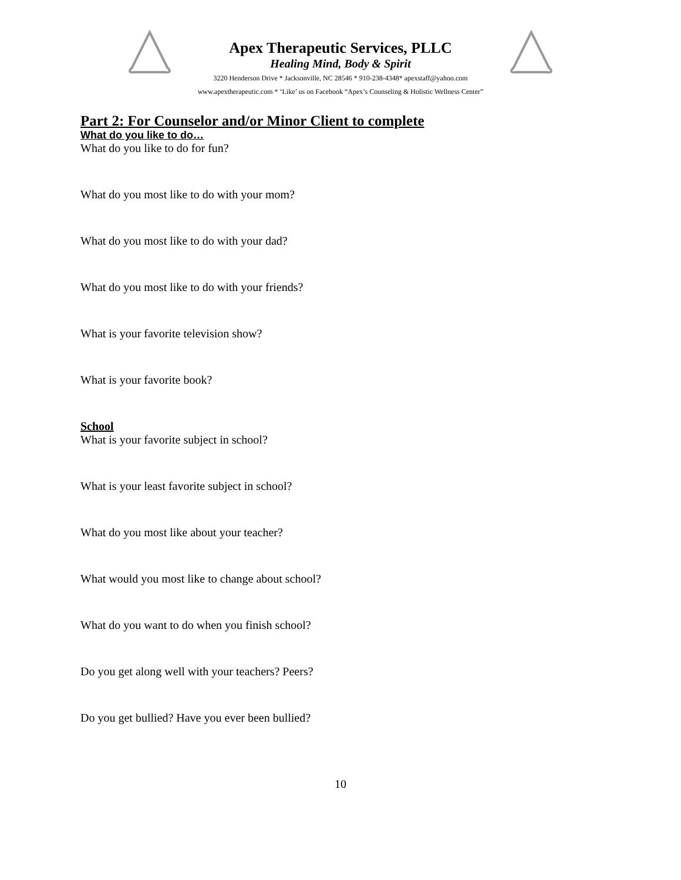Apex Therapeutic Services, PLLC
Healing Mind, Body & Spirit
3220 Henderson Drive * Jacksonville, NC 28546 * 910-238-4348* apexstaff@yahoo.com
www.apextherapeutic.com * ‘Like’ us on Facebook “Apex’s Counseling & Holistic Wellness Center”
Part 2: For Counselor and/or Minor Client to complete
What do you like to do…
What do you like to do for fun?
What do you most like to do with your mom?
What do you most like to do with your dad?
What do you most like to do with your friends?
What is your favorite television show?
What is your favorite book?
School
What is your favorite subject in school?
What is your least favorite subject in school?
What do you most like about your teacher?
What would you most like to change about school?
What do you want to do when you finish school?
Do you get along well with your teachers? Peers?
Do you get bullied? Have you ever been bullied?
10